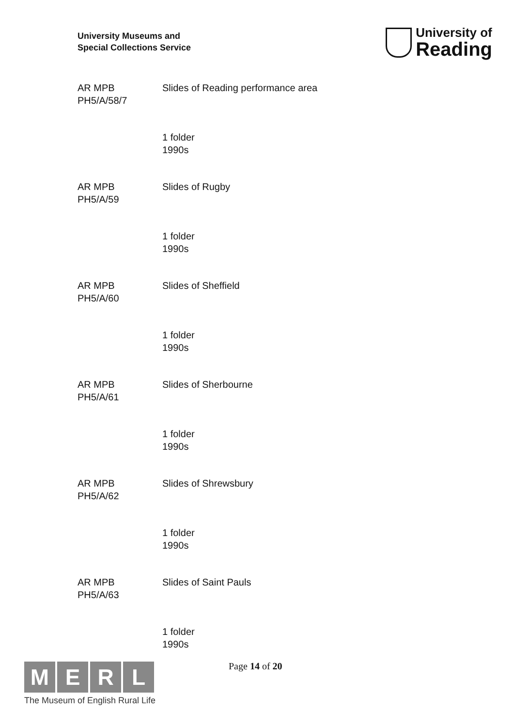University Museums and
Special Collections Service
University of
Reading
AR MPB
PH5/A/58/7
Slides of Reading performance area
1 folder
1990s
AR MPB
PH5/A/59
Slides of Rugby
1 folder
1990s
AR MPB
PH5/A/60
Slides of Sheffield
1 folder
1990s
AR MPB
PH5/A/61
Slides of Sherbourne
1 folder
1990s
AR MPB
PH5/A/62
Slides of Shrewsbury
1 folder
1990s
AR MPB
PH5/A/63
Slides of Saint Pauls
1 folder
1990s
M E R L
The Museum of English Rural Life
Page 14 of 20